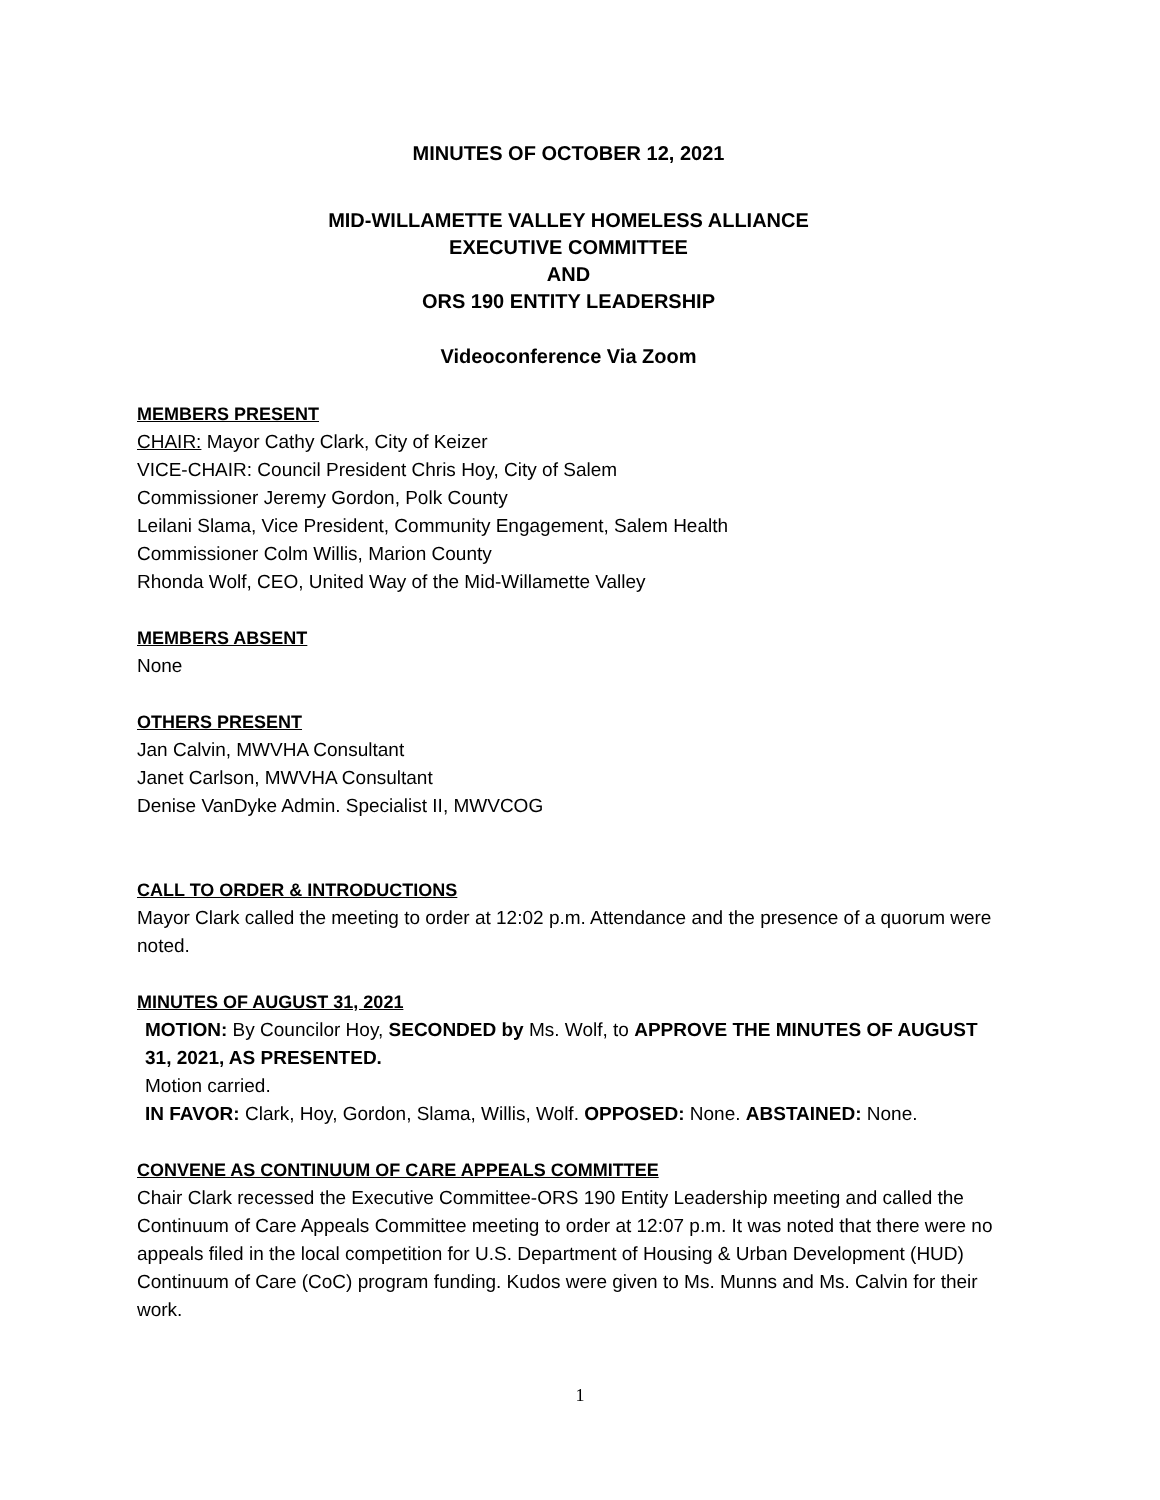MINUTES OF OCTOBER 12, 2021
MID-WILLAMETTE VALLEY HOMELESS ALLIANCE
EXECUTIVE COMMITTEE
AND
ORS 190 ENTITY LEADERSHIP
Videoconference Via Zoom
MEMBERS PRESENT
CHAIR: Mayor Cathy Clark, City of Keizer
VICE-CHAIR: Council President Chris Hoy, City of Salem
Commissioner Jeremy Gordon, Polk County
Leilani Slama, Vice President, Community Engagement, Salem Health
Commissioner Colm Willis, Marion County
Rhonda Wolf, CEO, United Way of the Mid-Willamette Valley
MEMBERS ABSENT
None
OTHERS PRESENT
Jan Calvin, MWVHA Consultant
Janet Carlson, MWVHA Consultant
Denise VanDyke Admin. Specialist II, MWVCOG
CALL TO ORDER & INTRODUCTIONS
Mayor Clark called the meeting to order at 12:02 p.m. Attendance and the presence of a quorum were noted.
MINUTES OF AUGUST 31, 2021
MOTION: By Councilor Hoy, SECONDED by Ms. Wolf, to APPROVE THE MINUTES OF AUGUST 31, 2021, AS PRESENTED.
Motion carried.
IN FAVOR: Clark, Hoy, Gordon, Slama, Willis, Wolf. OPPOSED: None. ABSTAINED: None.
CONVENE AS CONTINUUM OF CARE APPEALS COMMITTEE
Chair Clark recessed the Executive Committee-ORS 190 Entity Leadership meeting and called the Continuum of Care Appeals Committee meeting to order at 12:07 p.m. It was noted that there were no appeals filed in the local competition for U.S. Department of Housing & Urban Development (HUD) Continuum of Care (CoC) program funding. Kudos were given to Ms. Munns and Ms. Calvin for their work.
1